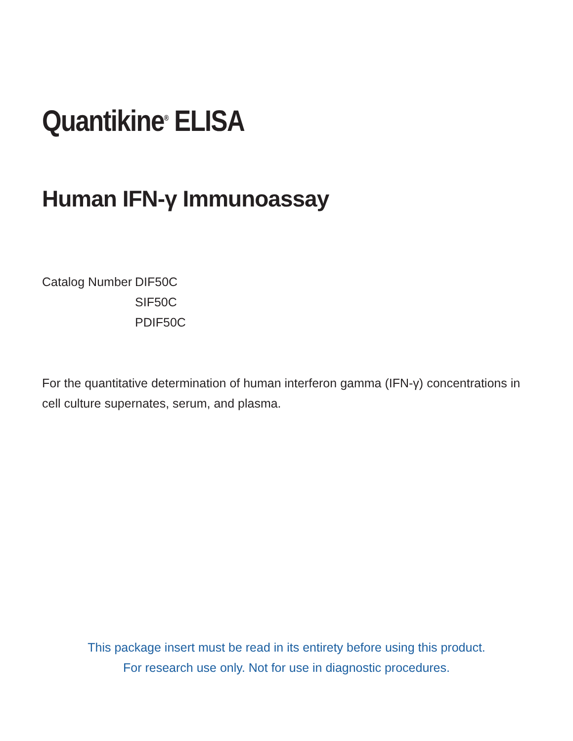Quantikine<sup>®</sup> ELISA
Human IFN-γ Immunoassay
| Catalog Number | DIF50C |
| | SIF50C |
| | PDIF50C |
For the quantitative determination of human interferon gamma (IFN-γ) concentrations in cell culture supernates, serum, and plasma.
This package insert must be read in its entirety before using this product.
For research use only. Not for use in diagnostic procedures.